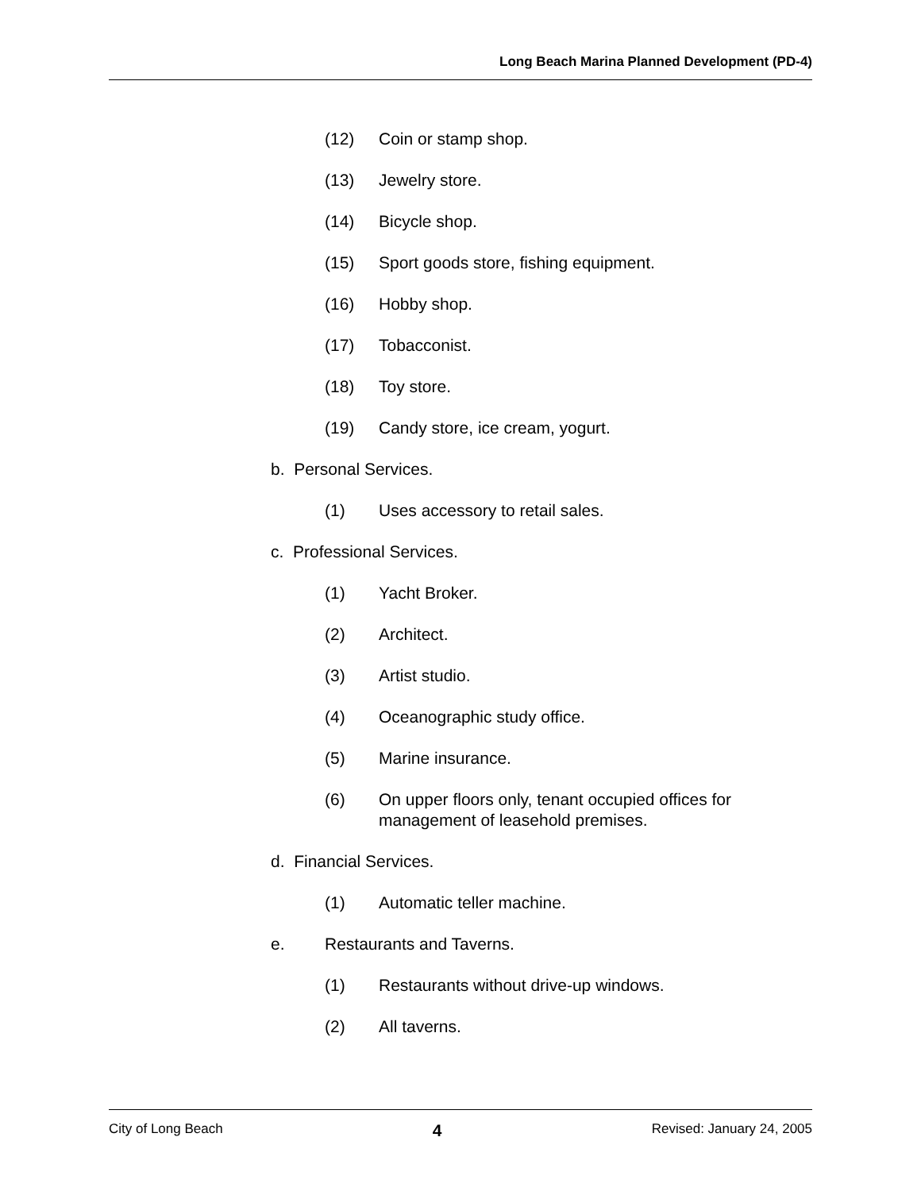Long Beach Marina Planned Development (PD-4)
(12) Coin or stamp shop.
(13) Jewelry store.
(14) Bicycle shop.
(15) Sport goods store, fishing equipment.
(16) Hobby shop.
(17) Tobacconist.
(18) Toy store.
(19) Candy store, ice cream, yogurt.
b. Personal Services.
(1) Uses accessory to retail sales.
c. Professional Services.
(1) Yacht Broker.
(2) Architect.
(3) Artist studio.
(4) Oceanographic study office.
(5) Marine insurance.
(6) On upper floors only, tenant occupied offices for
management of leasehold premises.
d. Financial Services.
(1) Automatic teller machine.
e. Restaurants and Taverns.
(1) Restaurants without drive-up windows.
(2) All taverns.
City of Long Beach 4 Revised: January 24, 2005